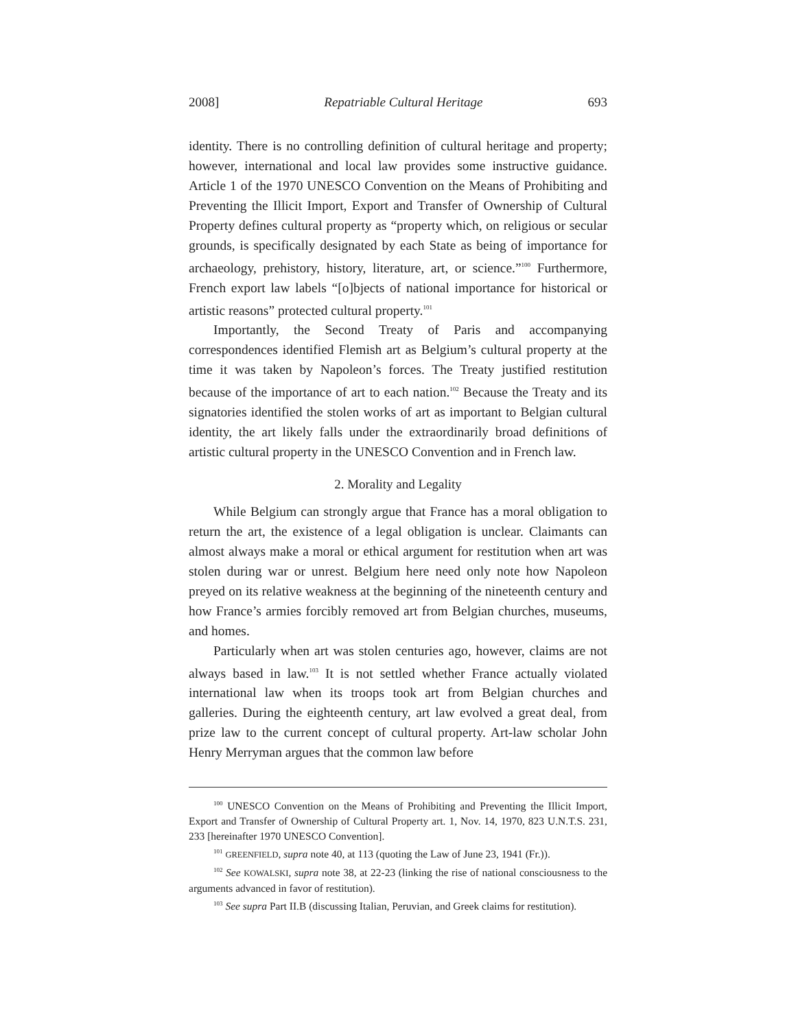2008] Repatriable Cultural Heritage 693
identity. There is no controlling definition of cultural heritage and property; however, international and local law provides some instructive guidance. Article 1 of the 1970 UNESCO Convention on the Means of Prohibiting and Preventing the Illicit Import, Export and Transfer of Ownership of Cultural Property defines cultural property as “property which, on religious or secular grounds, is specifically designated by each State as being of importance for archaeology, prehistory, history, literature, art, or science.”<sup>100</sup> Furthermore, French export law labels “[o]bjects of national importance for historical or artistic reasons” protected cultural property.<sup>101</sup>
Importantly, the Second Treaty of Paris and accompanying correspondences identified Flemish art as Belgium’s cultural property at the time it was taken by Napoleon’s forces. The Treaty justified restitution because of the importance of art to each nation.<sup>102</sup> Because the Treaty and its signatories identified the stolen works of art as important to Belgian cultural identity, the art likely falls under the extraordinarily broad definitions of artistic cultural property in the UNESCO Convention and in French law.
2. Morality and Legality
While Belgium can strongly argue that France has a moral obligation to return the art, the existence of a legal obligation is unclear. Claimants can almost always make a moral or ethical argument for restitution when art was stolen during war or unrest. Belgium here need only note how Napoleon preyed on its relative weakness at the beginning of the nineteenth century and how France’s armies forcibly removed art from Belgian churches, museums, and homes.
Particularly when art was stolen centuries ago, however, claims are not always based in law.<sup>103</sup> It is not settled whether France actually violated international law when its troops took art from Belgian churches and galleries. During the eighteenth century, art law evolved a great deal, from prize law to the current concept of cultural property. Art-law scholar John Henry Merryman argues that the common law before
<sup>100</sup> UNESCO Convention on the Means of Prohibiting and Preventing the Illicit Import, Export and Transfer of Ownership of Cultural Property art. 1, Nov. 14, 1970, 823 U.N.T.S. 231, 233 [hereinafter 1970 UNESCO Convention].
<sup>101</sup> GREENFIELD, supra note 40, at 113 (quoting the Law of June 23, 1941 (Fr.)).
<sup>102</sup> See KOWALSKI, supra note 38, at 22-23 (linking the rise of national consciousness to the arguments advanced in favor of restitution).
<sup>103</sup> See supra Part II.B (discussing Italian, Peruvian, and Greek claims for restitution).